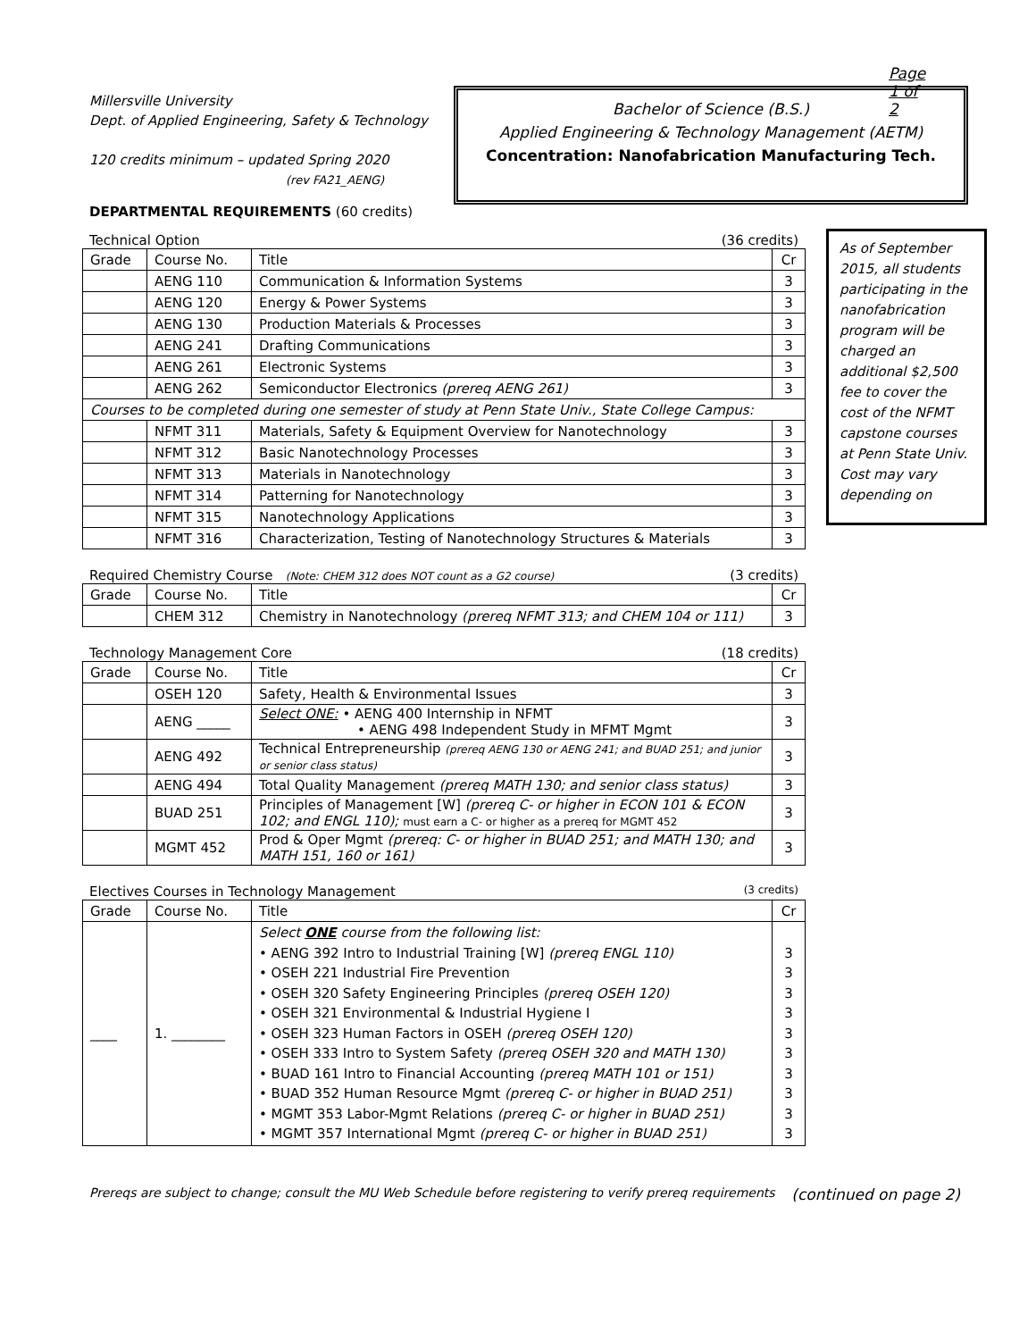Page 1 of 2
Millersville University
Dept. of Applied Engineering, Safety & Technology
120 credits minimum – updated Spring 2020
(rev FA21_AENG)
Bachelor of Science (B.S.)
Applied Engineering & Technology Management (AETM)
Concentration: Nanofabrication Manufacturing Tech.
As of September 2015, all students participating in the nanofabrication program will be charged an additional $2,500 fee to cover the cost of the NFMT capstone courses at Penn State Univ. Cost may vary depending on
DEPARTMENTAL REQUIREMENTS (60 credits)
Technical Option (36 credits)
| Grade | Course No. | Title | Cr |
| --- | --- | --- | --- |
| | AENG 110 | Communication & Information Systems | 3 |
| | AENG 120 | Energy & Power Systems | 3 |
| | AENG 130 | Production Materials & Processes | 3 |
| | AENG 241 | Drafting Communications | 3 |
| | AENG 261 | Electronic Systems | 3 |
| | AENG 262 | Semiconductor Electronics (prereq AENG 261) | 3 |
| Courses to be completed during one semester of study at Penn State Univ., State College Campus: | | | |
| | NFMT 311 | Materials, Safety & Equipment Overview for Nanotechnology | 3 |
| | NFMT 312 | Basic Nanotechnology Processes | 3 |
| | NFMT 313 | Materials in Nanotechnology | 3 |
| | NFMT 314 | Patterning for Nanotechnology | 3 |
| | NFMT 315 | Nanotechnology Applications | 3 |
| | NFMT 316 | Characterization, Testing of Nanotechnology Structures & Materials | 3 |
Required Chemistry Course (Note: CHEM 312 does NOT count as a G2 course) (3 credits)
| Grade | Course No. | Title | Cr |
| --- | --- | --- | --- |
| | CHEM 312 | Chemistry in Nanotechnology (prereq NFMT 313; and CHEM 104 or 111) | 3 |
Technology Management Core (18 credits)
| Grade | Course No. | Title | Cr |
| --- | --- | --- | --- |
| | OSEH 120 | Safety, Health & Environmental Issues | 3 |
| | AENG _____ | Select ONE: • AENG 400 Internship in NFMT • AENG 498 Independent Study in MFMT Mgmt | 3 |
| | AENG 492 | Technical Entrepreneurship (prereq AENG 130 or AENG 241; and BUAD 251; and junior or senior class status) | 3 |
| | AENG 494 | Total Quality Management (prereq MATH 130; and senior class status) | 3 |
| | BUAD 251 | Principles of Management [W] (prereq C- or higher in ECON 101 & ECON 102; and ENGL 110); must earn a C- or higher as a prereq for MGMT 452 | 3 |
| | MGMT 452 | Prod & Oper Mgmt (prereq: C- or higher in BUAD 251; and MATH 130; and MATH 151, 160 or 161) | 3 |
Electives Courses in Technology Management (3 credits)
| Grade | Course No. | Title | Cr |
| --- | --- | --- | --- |
| ____ | 1. ________ | Select ONE course from the following list: • AENG 392 Intro to Industrial Training [W] (prereq ENGL 110) • OSEH 221 Industrial Fire Prevention • OSEH 320 Safety Engineering Principles (prereq OSEH 120) • OSEH 321 Environmental & Industrial Hygiene I • OSEH 323 Human Factors in OSEH (prereq OSEH 120) • OSEH 333 Intro to System Safety (prereq OSEH 320 and MATH 130) • BUAD 161 Intro to Financial Accounting (prereq MATH 101 or 151) • BUAD 352 Human Resource Mgmt (prereq C- or higher in BUAD 251) • MGMT 353 Labor-Mgmt Relations (prereq C- or higher in BUAD 251) • MGMT 357 International Mgmt (prereq C- or higher in BUAD 251) | 3 3 3 3 3 3 3 3 3 3 |
Prereqs are subject to change; consult the MU Web Schedule before registering to verify prereq requirements (continued on page 2)